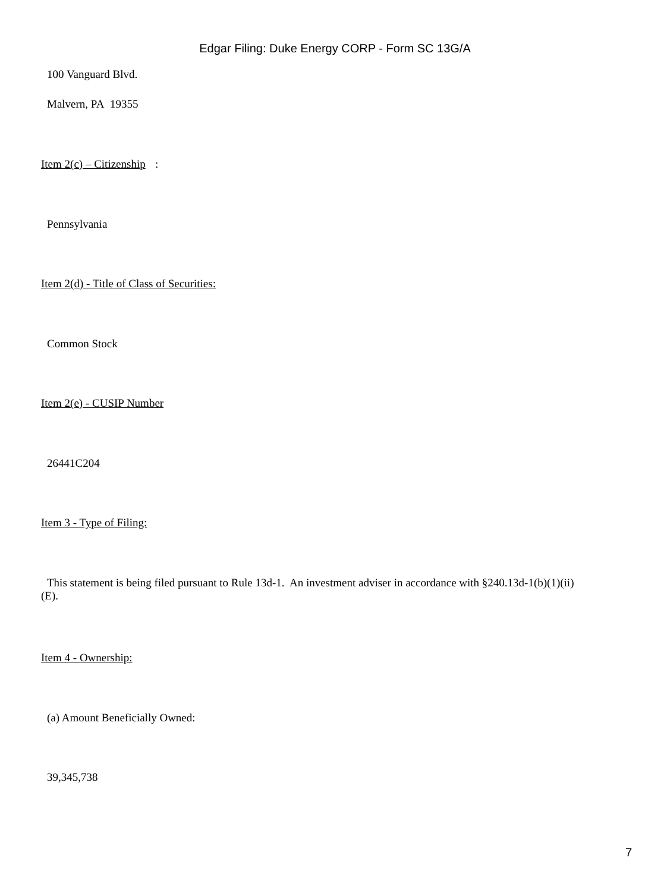Edgar Filing: Duke Energy CORP - Form SC 13G/A
100 Vanguard Blvd.
Malvern, PA 19355
Item 2(c) – Citizenship :
Pennsylvania
Item 2(d) - Title of Class of Securities:
Common Stock
Item 2(e) - CUSIP Number
26441C204
Item 3 - Type of Filing:
This statement is being filed pursuant to Rule 13d-1. An investment adviser in accordance with §240.13d-1(b)(1)(ii)(E).
Item 4 - Ownership:
(a) Amount Beneficially Owned:
39,345,738
7